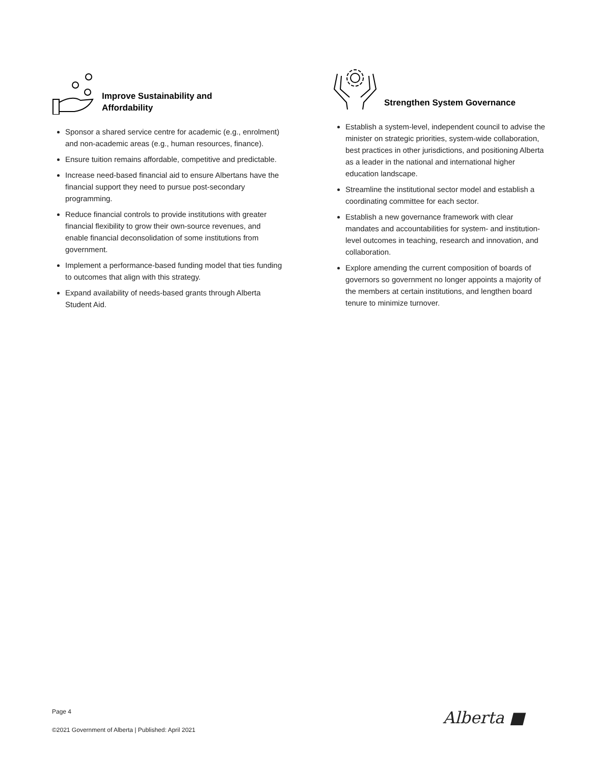Improve Sustainability and
Affordability
Sponsor a shared service centre for academic (e.g., enrolment) and non-academic areas (e.g., human resources, finance).
Ensure tuition remains affordable, competitive and predictable.
Increase need-based financial aid to ensure Albertans have the financial support they need to pursue post-secondary programming.
Reduce financial controls to provide institutions with greater financial flexibility to grow their own-source revenues, and enable financial deconsolidation of some institutions from government.
Implement a performance-based funding model that ties funding to outcomes that align with this strategy.
Expand availability of needs-based grants through Alberta Student Aid.
Strengthen System Governance
Establish a system-level, independent council to advise the minister on strategic priorities, system-wide collaboration, best practices in other jurisdictions, and positioning Alberta as a leader in the national and international higher education landscape.
Streamline the institutional sector model and establish a coordinating committee for each sector.
Establish a new governance framework with clear mandates and accountabilities for system- and institution-level outcomes in teaching, research and innovation, and collaboration.
Explore amending the current composition of boards of governors so government no longer appoints a majority of the members at certain institutions, and lengthen board tenure to minimize turnover.
Page 4
©2021 Government of Alberta | Published: April 2021
Alberta ■